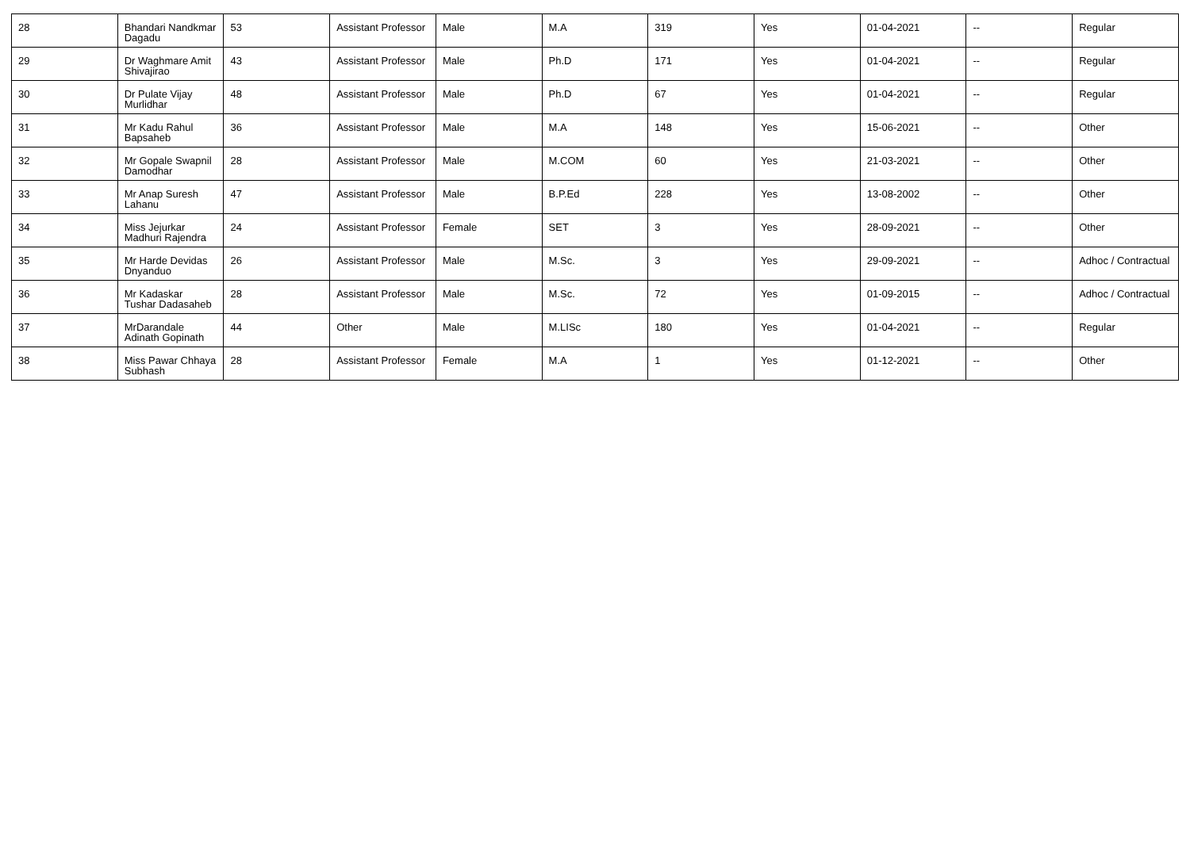| 28 | Bhandari Nandkmar Dagadu | 53 | Assistant Professor | Male | M.A | 319 | Yes | 01-04-2021 | -- | Regular |
| 29 | Dr Waghmare Amit Shivajirao | 43 | Assistant Professor | Male | Ph.D | 171 | Yes | 01-04-2021 | -- | Regular |
| 30 | Dr Pulate Vijay Murlidhar | 48 | Assistant Professor | Male | Ph.D | 67 | Yes | 01-04-2021 | -- | Regular |
| 31 | Mr Kadu Rahul Bapsaheb | 36 | Assistant Professor | Male | M.A | 148 | Yes | 15-06-2021 | -- | Other |
| 32 | Mr Gopale Swapnil Damodhar | 28 | Assistant Professor | Male | M.COM | 60 | Yes | 21-03-2021 | -- | Other |
| 33 | Mr Anap Suresh Lahanu | 47 | Assistant Professor | Male | B.P.Ed | 228 | Yes | 13-08-2002 | -- | Other |
| 34 | Miss Jejurkar Madhuri Rajendra | 24 | Assistant Professor | Female | SET | 3 | Yes | 28-09-2021 | -- | Other |
| 35 | Mr Harde Devidas Dnyanduo | 26 | Assistant Professor | Male | M.Sc. | 3 | Yes | 29-09-2021 | -- | Adhoc / Contractual |
| 36 | Mr Kadaskar Tushar Dadasaheb | 28 | Assistant Professor | Male | M.Sc. | 72 | Yes | 01-09-2015 | -- | Adhoc / Contractual |
| 37 | MrDarandale Adinath Gopinath | 44 | Other | Male | M.LISc | 180 | Yes | 01-04-2021 | -- | Regular |
| 38 | Miss Pawar Chhaya Subhash | 28 | Assistant Professor | Female | M.A | 1 | Yes | 01-12-2021 | -- | Other |